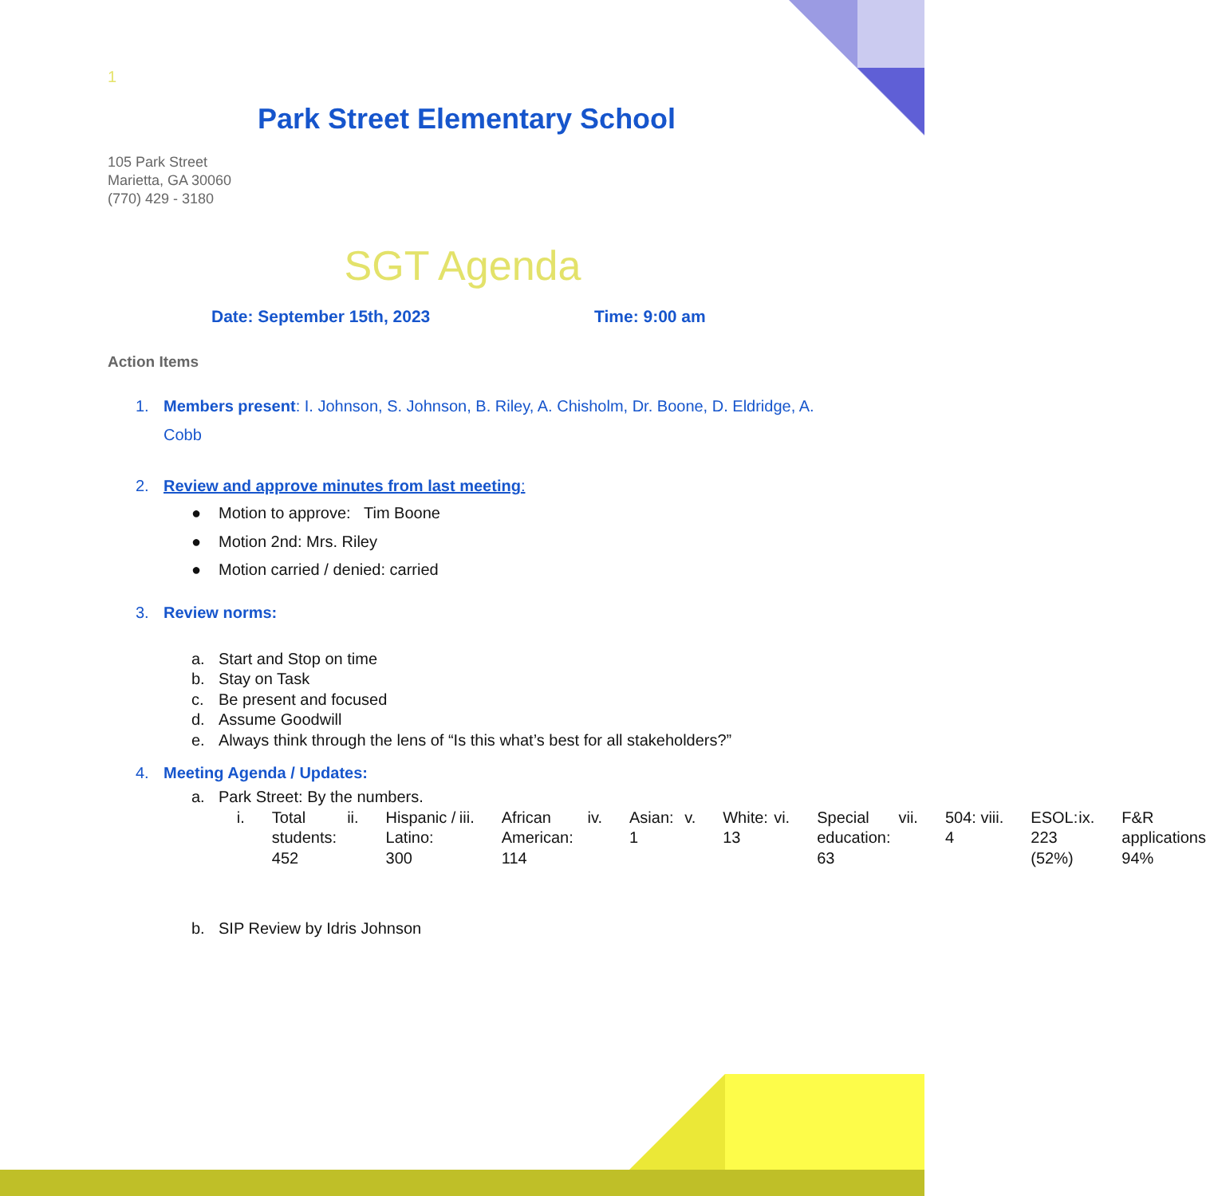1
Park Street Elementary School
105 Park Street
Marietta, GA 30060
(770) 429 - 3180
SGT Agenda
Date: September 15th, 2023 Time: 9:00 am
Action Items
1. Members present: I. Johnson, S. Johnson, B. Riley, A. Chisholm, Dr. Boone, D. Eldridge, A. Cobb
2. Review and approve minutes from last meeting:
● Motion to approve: Tim Boone
● Motion 2nd: Mrs. Riley
● Motion carried / denied: carried
3. Review norms:
a. Start and Stop on time
b. Stay on Task
c. Be present and focused
d. Assume Goodwill
e. Always think through the lens of “Is this what’s best for all stakeholders?”
4. Meeting Agenda / Updates:
a. Park Street: By the numbers.
i. Total students: 452 ii. Hispanic / Latino: 300 iii. African American: 114 iv. Asian: 1 v. White: 13 vi. Special education: 63 vii. 504: 4 viii. ESOL: 223 (52%) ix. F&R applications 94%
b. SIP Review by Idris Johnson